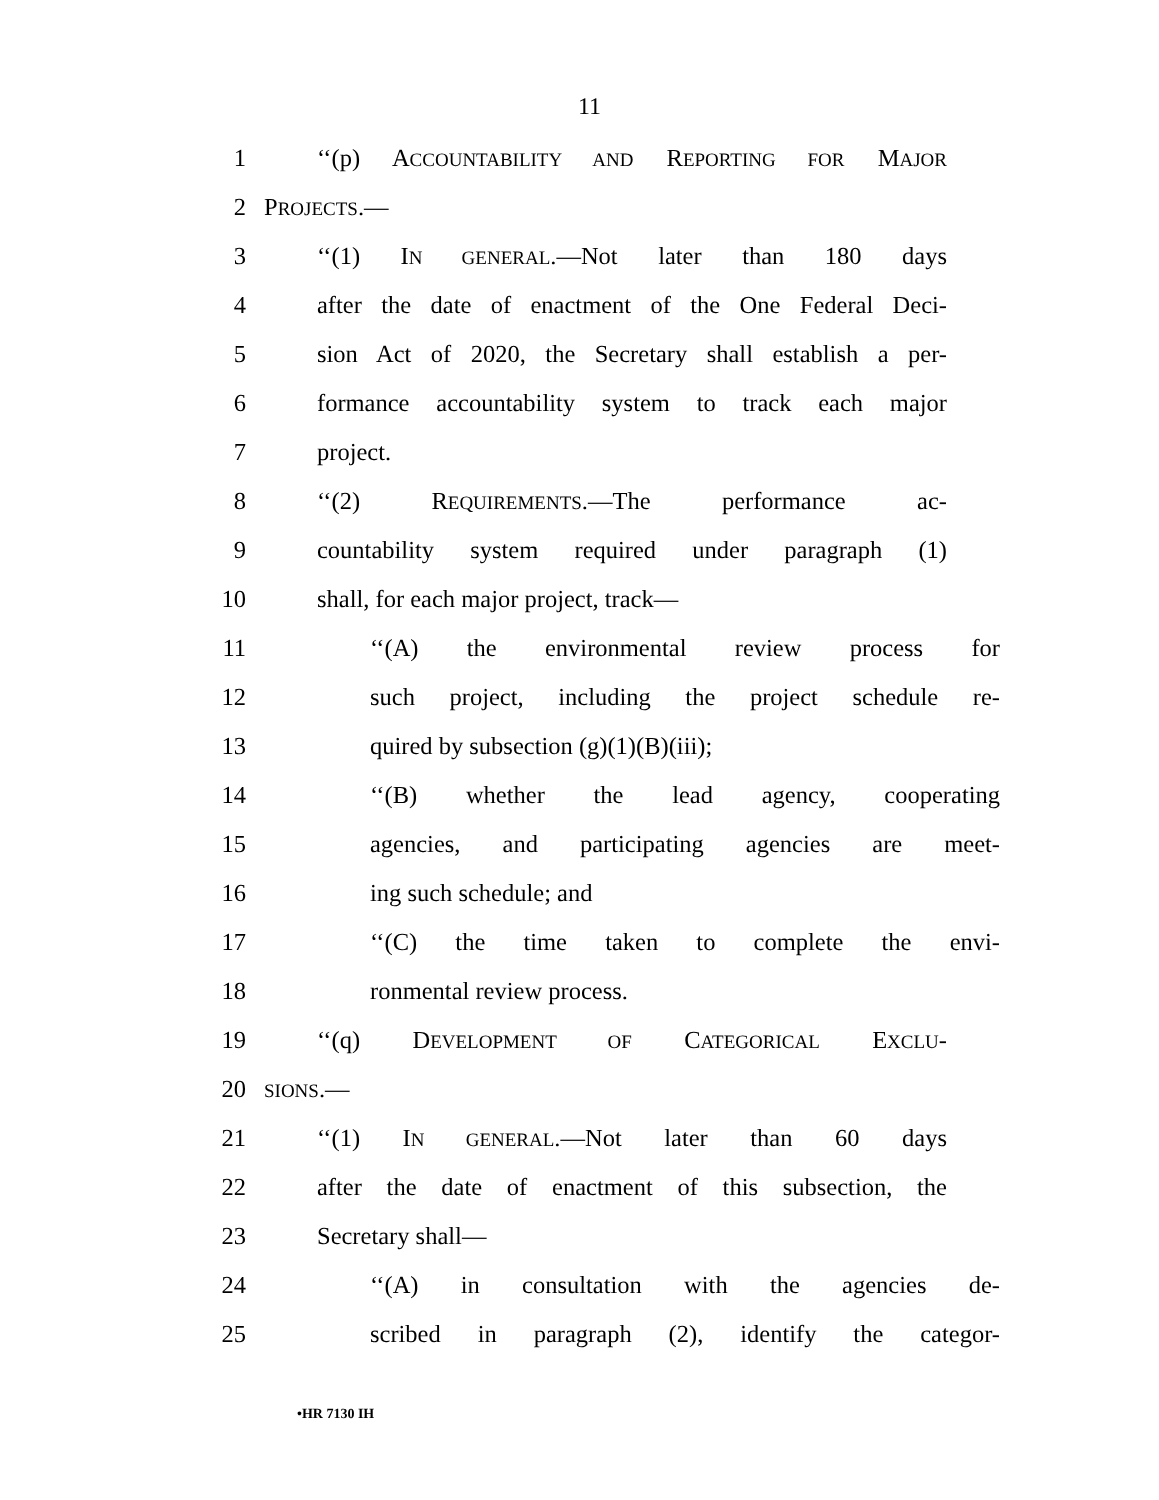11
1 ‘‘(p) ACCOUNTABILITY AND REPORTING FOR MAJOR
2 PROJECTS.—
3 ‘‘(1) IN GENERAL.—Not later than 180 days
4 after the date of enactment of the One Federal Deci-
5 sion Act of 2020, the Secretary shall establish a per-
6 formance accountability system to track each major
7 project.
8 ‘‘(2) REQUIREMENTS.—The performance ac-
9 countability system required under paragraph (1)
10 shall, for each major project, track—
11 ‘‘(A) the environmental review process for
12 such project, including the project schedule re-
13 quired by subsection (g)(1)(B)(iii);
14 ‘‘(B) whether the lead agency, cooperating
15 agencies, and participating agencies are meet-
16 ing such schedule; and
17 ‘‘(C) the time taken to complete the envi-
18 ronmental review process.
19 ‘‘(q) DEVELOPMENT OF CATEGORICAL EXCLU-
20 SIONS.—
21 ‘‘(1) IN GENERAL.—Not later than 60 days
22 after the date of enactment of this subsection, the
23 Secretary shall—
24 ‘‘(A) in consultation with the agencies de-
25 scribed in paragraph (2), identify the categor-
•HR 7130 IH